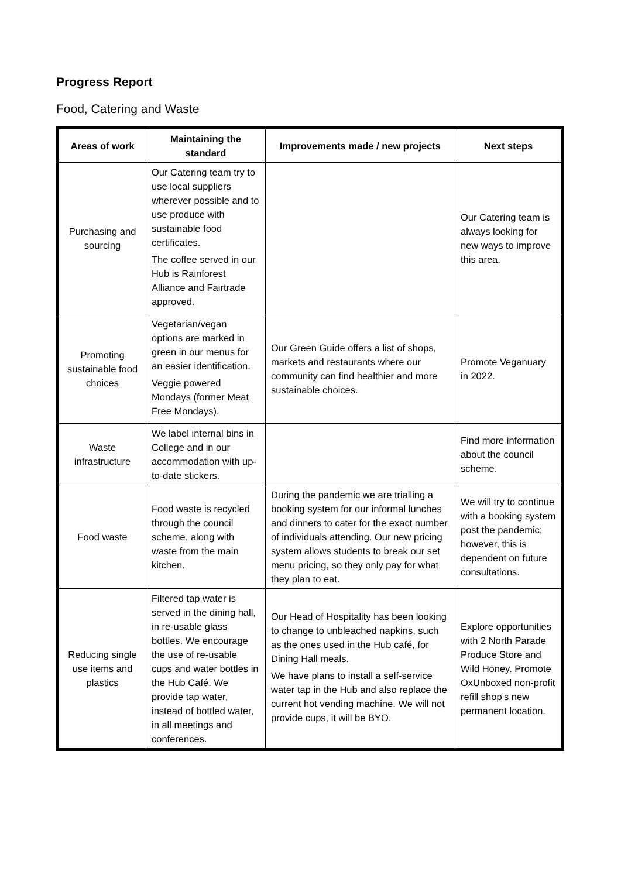Progress Report
Food, Catering and Waste
| Areas of work | Maintaining the standard | Improvements made / new projects | Next steps |
| --- | --- | --- | --- |
| Purchasing and sourcing | Our Catering team try to use local suppliers wherever possible and to use produce with sustainable food certificates. The coffee served in our Hub is Rainforest Alliance and Fairtrade approved. | | Our Catering team is always looking for new ways to improve this area. |
| Promoting sustainable food choices | Vegetarian/vegan options are marked in green in our menus for an easier identification. Veggie powered Mondays (former Meat Free Mondays). | Our Green Guide offers a list of shops, markets and restaurants where our community can find healthier and more sustainable choices. | Promote Veganuary in 2022. |
| Waste infrastructure | We label internal bins in College and in our accommodation with up-to-date stickers. | | Find more information about the council scheme. |
| Food waste | Food waste is recycled through the council scheme, along with waste from the main kitchen. | During the pandemic we are trialling a booking system for our informal lunches and dinners to cater for the exact number of individuals attending. Our new pricing system allows students to break our set menu pricing, so they only pay for what they plan to eat. | We will try to continue with a booking system post the pandemic; however, this is dependent on future consultations. |
| Reducing single use items and plastics | Filtered tap water is served in the dining hall, in re-usable glass bottles. We encourage the use of re-usable cups and water bottles in the Hub Café. We provide tap water, instead of bottled water, in all meetings and conferences. | Our Head of Hospitality has been looking to change to unbleached napkins, such as the ones used in the Hub café, for Dining Hall meals. We have plans to install a self-service water tap in the Hub and also replace the current hot vending machine. We will not provide cups, it will be BYO. | Explore opportunities with 2 North Parade Produce Store and Wild Honey. Promote OxUnboxed non-profit refill shop’s new permanent location. |